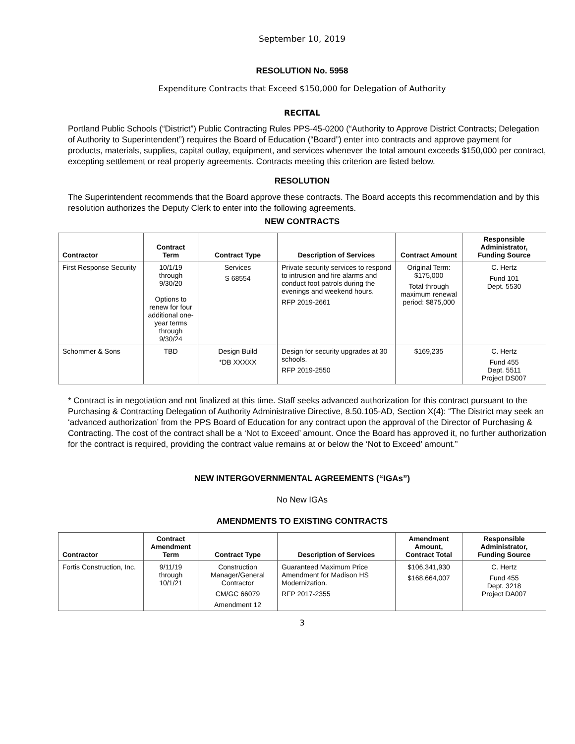September 10, 2019
RESOLUTION No. 5958
Expenditure Contracts that Exceed $150,000 for Delegation of Authority
RECITAL
Portland Public Schools (“District”) Public Contracting Rules PPS-45-0200 (“Authority to Approve District Contracts; Delegation of Authority to Superintendent”) requires the Board of Education (“Board”) enter into contracts and approve payment for products, materials, supplies, capital outlay, equipment, and services whenever the total amount exceeds $150,000 per contract, excepting settlement or real property agreements. Contracts meeting this criterion are listed below.
RESOLUTION
The Superintendent recommends that the Board approve these contracts. The Board accepts this recommendation and by this resolution authorizes the Deputy Clerk to enter into the following agreements.
NEW CONTRACTS
| Contractor | Contract Term | Contract Type | Description of Services | Contract Amount | Responsible Administrator, Funding Source |
| --- | --- | --- | --- | --- | --- |
| First Response Security | 10/1/19 through 9/30/20 Options to renew for four additional one-year terms through 9/30/24 | Services S 68554 | Private security services to respond to intrusion and fire alarms and conduct foot patrols during the evenings and weekend hours. RFP 2019-2661 | Original Term: $175,000 Total through maximum renewal period: $875,000 | C. Hertz Fund 101 Dept. 5530 |
| Schommer & Sons | TBD | Design Build *DB XXXXX | Design for security upgrades at 30 schools. RFP 2019-2550 | $169,235 | C. Hertz Fund 455 Dept. 5511 Project DS007 |
* Contract is in negotiation and not finalized at this time. Staff seeks advanced authorization for this contract pursuant to the Purchasing & Contracting Delegation of Authority Administrative Directive, 8.50.105-AD, Section X(4): “The District may seek an ‘advanced authorization’ from the PPS Board of Education for any contract upon the approval of the Director of Purchasing & Contracting. The cost of the contract shall be a ‘Not to Exceed’ amount. Once the Board has approved it, no further authorization for the contract is required, providing the contract value remains at or below the ‘Not to Exceed’ amount.”
NEW INTERGOVERNMENTAL AGREEMENTS (“IGAs”)
No New IGAs
AMENDMENTS TO EXISTING CONTRACTS
| Contractor | Contract Amendment Term | Contract Type | Description of Services | Amendment Amount, Contract Total | Responsible Administrator, Funding Source |
| --- | --- | --- | --- | --- | --- |
| Fortis Construction, Inc. | 9/11/19 through 10/1/21 | Construction Manager/General Contractor CM/GC 66079 Amendment 12 | Guaranteed Maximum Price Amendment for Madison HS Modernization. RFP 2017-2355 | $106,341,930 $168,664,007 | C. Hertz Fund 455 Dept. 3218 Project DA007 |
3